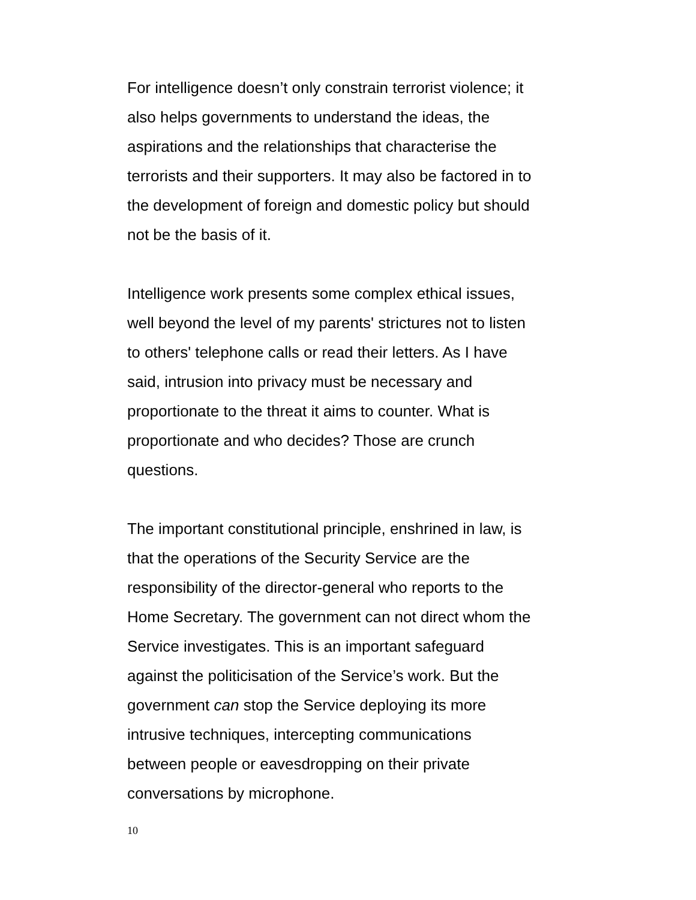For intelligence doesn’t only constrain terrorist violence; it
also helps governments to understand the ideas, the
aspirations and the relationships that characterise the
terrorists and their supporters. It may also be factored in to
the development of foreign and domestic policy but should
not be the basis of it.
Intelligence work presents some complex ethical issues,
well beyond the level of my parents' strictures not to listen
to others' telephone calls or read their letters. As I have
said, intrusion into privacy must be necessary and
proportionate to the threat it aims to counter. What is
proportionate and who decides? Those are crunch
questions.
The important constitutional principle, enshrined in law, is
that the operations of the Security Service are the
responsibility of the director-general who reports to the
Home Secretary. The government can not direct whom the
Service investigates. This is an important safeguard
against the politicisation of the Service’s work. But the
government can stop the Service deploying its more
intrusive techniques, intercepting communications
between people or eavesdropping on their private
conversations by microphone.
10